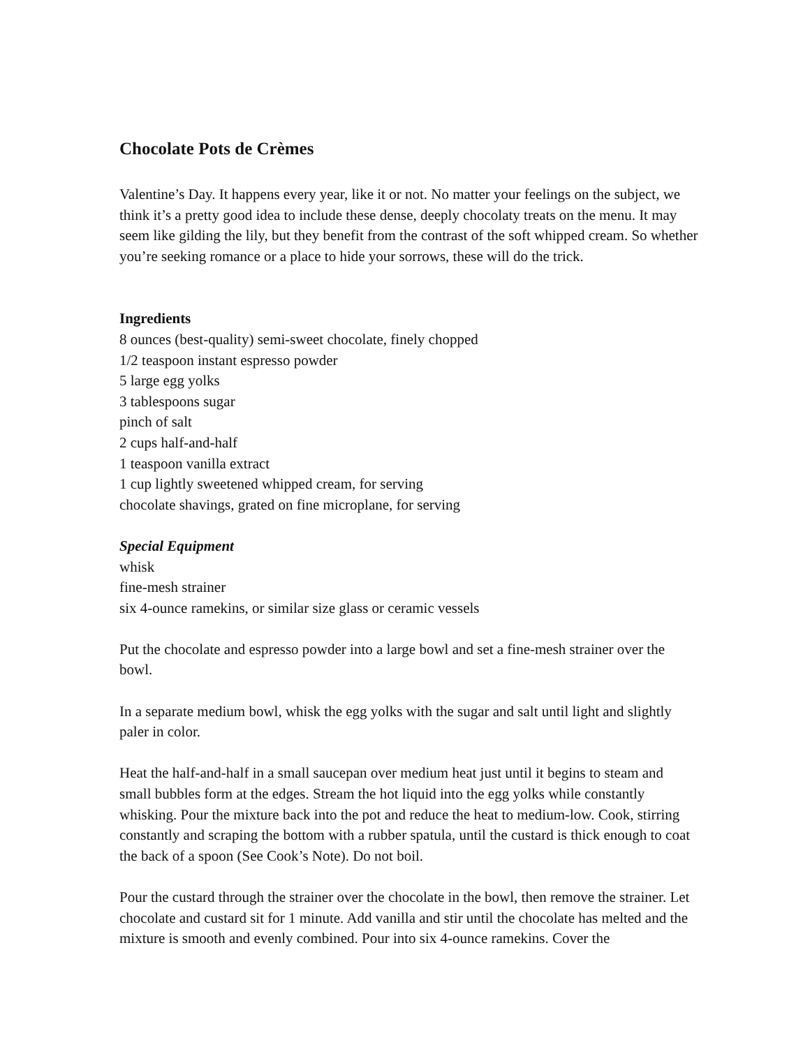Chocolate Pots de Crèmes
Valentine’s Day. It happens every year, like it or not. No matter your feelings on the subject, we think it’s a pretty good idea to include these dense, deeply chocolaty treats on the menu. It may seem like gilding the lily, but they benefit from the contrast of the soft whipped cream. So whether you’re seeking romance or a place to hide your sorrows, these will do the trick.
Ingredients
8 ounces (best-quality) semi-sweet chocolate, finely chopped
1/2 teaspoon instant espresso powder
5 large egg yolks
3 tablespoons sugar
pinch of salt
2 cups half-and-half
1 teaspoon vanilla extract
1 cup lightly sweetened whipped cream, for serving
chocolate shavings, grated on fine microplane, for serving
Special Equipment
whisk
fine-mesh strainer
six 4-ounce ramekins, or similar size glass or ceramic vessels
Put the chocolate and espresso powder into a large bowl and set a fine-mesh strainer over the bowl.
In a separate medium bowl, whisk the egg yolks with the sugar and salt until light and slightly paler in color.
Heat the half-and-half in a small saucepan over medium heat just until it begins to steam and small bubbles form at the edges. Stream the hot liquid into the egg yolks while constantly whisking. Pour the mixture back into the pot and reduce the heat to medium-low. Cook, stirring constantly and scraping the bottom with a rubber spatula, until the custard is thick enough to coat the back of a spoon (See Cook’s Note). Do not boil.
Pour the custard through the strainer over the chocolate in the bowl, then remove the strainer. Let chocolate and custard sit for 1 minute. Add vanilla and stir until the chocolate has melted and the mixture is smooth and evenly combined. Pour into six 4-ounce ramekins. Cover the